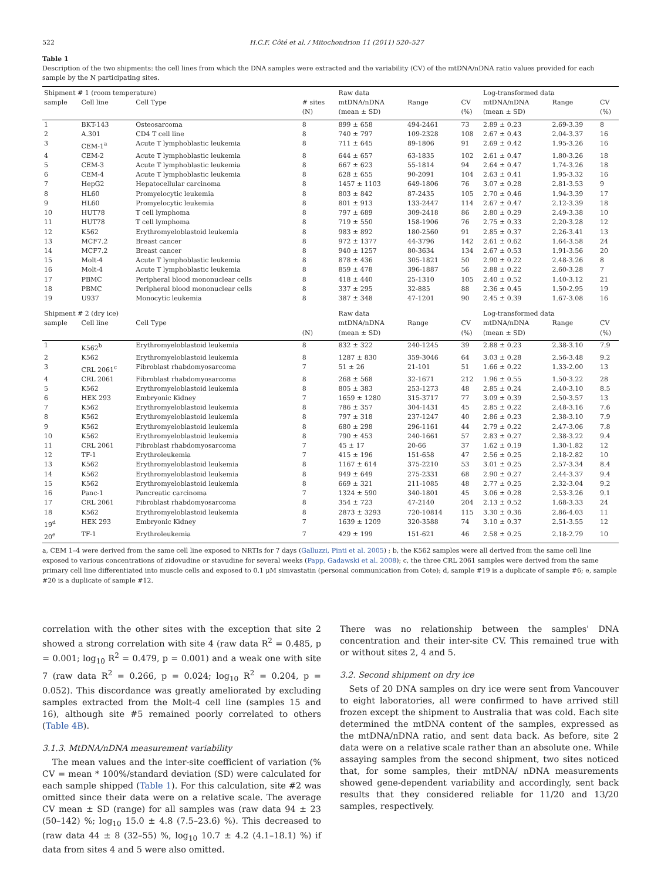522 H.C.F. Côté et al. / Mitochondrion 11 (2011) 520–527
Table 1
Description of the two shipments: the cell lines from which the DNA samples were extracted and the variability (CV) of the mtDNA/nDNA ratio values provided for each sample by the N participating sites.
| Shipment # 1 (room temperature) | | | | Raw data | | | Log-transformed data | | |
| sample | Cell line | Cell Type | # sites (N) | mtDNA/nDNA (mean ± SD) | Range | CV (%) | mtDNA/nDNA (mean ± SD) | Range | CV (%) |
| 1 | BKT-143 | Osteosarcoma | 8 | 899 ± 658 | 494-2461 | 73 | 2.89 ± 0.23 | 2.69-3.39 | 8 |
| 2 | A.301 | CD4 T cell line | 8 | 740 ± 797 | 109-2328 | 108 | 2.67 ± 0.43 | 2.04-3.37 | 16 |
| 3 | CEM-1<sup>a</sup> | Acute T lymphoblastic leukemia | 8 | 711 ± 645 | 89-1806 | 91 | 2.69 ± 0.42 | 1.95-3.26 | 16 |
| 4 | CEM-2 | Acute T lymphoblastic leukemia | 8 | 644 ± 657 | 63-1835 | 102 | 2.61 ± 0.47 | 1.80-3.26 | 18 |
| 5 | CEM-3 | Acute T lymphoblastic leukemia | 8 | 667 ± 623 | 55-1814 | 94 | 2.64 ± 0.47 | 1.74-3.26 | 18 |
| 6 | CEM-4 | Acute T lymphoblastic leukemia | 8 | 628 ± 655 | 90-2091 | 104 | 2.63 ± 0.41 | 1.95-3.32 | 16 |
| 7 | HepG2 | Hepatocellular carcinoma | 8 | 1457 ± 1103 | 649-1806 | 76 | 3.07 ± 0.28 | 2.81-3.53 | 9 |
| 8 | HL60 | Promyelocytic leukemia | 8 | 803 ± 842 | 87-2435 | 105 | 2.70 ± 0.46 | 1.94-3.39 | 17 |
| 9 | HL60 | Promyelocytic leukemia | 8 | 801 ± 913 | 133-2447 | 114 | 2.67 ± 0.47 | 2.12-3.39 | 18 |
| 10 | HUT78 | T cell lymphoma | 8 | 797 ± 689 | 309-2418 | 86 | 2.80 ± 0.29 | 2.49-3.38 | 10 |
| 11 | HUT78 | T cell lymphoma | 8 | 719 ± 550 | 158-1906 | 76 | 2.75 ± 0.33 | 2.20-3.28 | 12 |
| 12 | K562 | Erythromyeloblastoid leukemia | 8 | 983 ± 892 | 180-2560 | 91 | 2.85 ± 0.37 | 2.26-3.41 | 13 |
| 13 | MCF7.2 | Breast cancer | 8 | 972 ± 1377 | 44-3796 | 142 | 2.61 ± 0.62 | 1.64-3.58 | 24 |
| 14 | MCF7.2 | Breast cancer | 8 | 940 ± 1257 | 80-3634 | 134 | 2.67 ± 0.53 | 1.91-3.56 | 20 |
| 15 | Molt-4 | Acute T lymphoblastic leukemia | 8 | 878 ± 436 | 305-1821 | 50 | 2.90 ± 0.22 | 2.48-3.26 | 8 |
| 16 | Molt-4 | Acute T lymphoblastic leukemia | 8 | 859 ± 478 | 396-1887 | 56 | 2.88 ± 0.22 | 2.60-3.28 | 7 |
| 17 | PBMC | Peripheral blood mononuclear cells | 8 | 418 ± 440 | 25-1310 | 105 | 2.40 ± 0.52 | 1.40-3.12 | 21 |
| 18 | PBMC | Peripheral blood mononuclear cells | 8 | 337 ± 295 | 32-885 | 88 | 2.36 ± 0.45 | 1.50-2.95 | 19 |
| 19 | U937 | Monocytic leukemia | 8 | 387 ± 348 | 47-1201 | 90 | 2.45 ± 0.39 | 1.67-3.08 | 16 |
| Shipment # 2 (dry ice) | | | | Raw data | | | Log-transformed data | | |
| sample | Cell line | Cell Type | (N) | mtDNA/nDNA (mean ± SD) | Range | CV (%) | mtDNA/nDNA (mean ± SD) | Range | CV (%) |
| 1 | K562<sup>b</sup> | Erythromyeloblastoid leukemia | 8 | 832 ± 322 | 240-1245 | 39 | 2.88 ± 0.23 | 2.38-3.10 | 7.9 |
| 2 | K562 | Erythromyeloblastoid leukemia | 8 | 1287 ± 830 | 359-3046 | 64 | 3.03 ± 0.28 | 2.56-3.48 | 9.2 |
| 3 | CRL 2061<sup>c</sup> | Fibroblast rhabdomyosarcoma | 7 | 51 ± 26 | 21-101 | 51 | 1.66 ± 0.22 | 1.33-2.00 | 13 |
| 4 | CRL 2061 | Fibroblast rhabdomyosarcoma | 8 | 268 ± 568 | 32-1671 | 212 | 1.96 ± 0.55 | 1.50-3.22 | 28 |
| 5 | K562 | Erythromyeloblastoid leukemia | 8 | 805 ± 383 | 253-1273 | 48 | 2.85 ± 0.24 | 2.40-3.10 | 8.5 |
| 6 | HEK 293 | Embryonic Kidney | 7 | 1659 ± 1280 | 315-3717 | 77 | 3.09 ± 0.39 | 2.50-3.57 | 13 |
| 7 | K562 | Erythromyeloblastoid leukemia | 8 | 786 ± 357 | 304-1431 | 45 | 2.85 ± 0.22 | 2.48-3.16 | 7.6 |
| 8 | K562 | Erythromyeloblastoid leukemia | 8 | 797 ± 318 | 237-1247 | 40 | 2.86 ± 0.23 | 2.38-3.10 | 7.9 |
| 9 | K562 | Erythromyeloblastoid leukemia | 8 | 680 ± 298 | 296-1161 | 44 | 2.79 ± 0.22 | 2.47-3.06 | 7.8 |
| 10 | K562 | Erythromyeloblastoid leukemia | 8 | 790 ± 453 | 240-1661 | 57 | 2.83 ± 0.27 | 2.38-3.22 | 9.4 |
| 11 | CRL 2061 | Fibroblast rhabdomyosarcoma | 7 | 45 ± 17 | 20-66 | 37 | 1.62 ± 0.19 | 1.30-1.82 | 12 |
| 12 | TF-1 | Erythroleukemia | 7 | 415 ± 196 | 151-658 | 47 | 2.56 ± 0.25 | 2.18-2.82 | 10 |
| 13 | K562 | Erythromyeloblastoid leukemia | 8 | 1167 ± 614 | 375-2210 | 53 | 3.01 ± 0.25 | 2.57-3.34 | 8.4 |
| 14 | K562 | Erythromyeloblastoid leukemia | 8 | 949 ± 649 | 275-2331 | 68 | 2.90 ± 0.27 | 2.44-3.37 | 9.4 |
| 15 | K562 | Erythromyeloblastoid leukemia | 8 | 669 ± 321 | 211-1085 | 48 | 2.77 ± 0.25 | 2.32-3.04 | 9.2 |
| 16 | Panc-1 | Pancreatic carcinoma | 7 | 1324 ± 590 | 340-1801 | 45 | 3.06 ± 0.28 | 2.53-3.26 | 9.1 |
| 17 | CRL 2061 | Fibroblast rhabdomyosarcoma | 8 | 354 ± 723 | 47-2140 | 204 | 2.13 ± 0.52 | 1.68-3.33 | 24 |
| 18 | K562 | Erythromyeloblastoid leukemia | 8 | 2873 ± 3293 | 720-10814 | 115 | 3.30 ± 0.36 | 2.86-4.03 | 11 |
| 19<sup>d</sup> | HEK 293 | Embryonic Kidney | 7 | 1639 ± 1209 | 320-3588 | 74 | 3.10 ± 0.37 | 2.51-3.55 | 12 |
| 20<sup>e</sup> | TF-1 | Erythroleukemia | 7 | 429 ± 199 | 151-621 | 46 | 2.58 ± 0.25 | 2.18-2.79 | 10 |
a, CEM 1–4 were derived from the same cell line exposed to NRTIs for 7 days (Galluzzi, Pinti et al. 2005) ; b, the K562 samples were all derived from the same cell line exposed to various concentrations of zidovudine or stavudine for several weeks (Papp, Gadawski et al. 2008); c, the three CRL 2061 samples were derived from the same primary cell line differentiated into muscle cells and exposed to 0.1 μM simvastatin (personal communication from Cote); d, sample #19 is a duplicate of sample #6; e, sample #20 is a duplicate of sample #12.
correlation with the other sites with the exception that site 2 showed a strong correlation with site 4 (raw data R<sup>2</sup> = 0.485, p = 0.001; log<sub>10</sub> R<sup>2</sup> = 0.479, p = 0.001) and a weak one with site 7 (raw data R<sup>2</sup> = 0.266, p = 0.024; log<sub>10</sub> R<sup>2</sup> = 0.204, p = 0.052). This discordance was greatly ameliorated by excluding samples extracted from the Molt-4 cell line (samples 15 and 16), although site #5 remained poorly correlated to others (Table 4B).
3.1.3. MtDNA/nDNA measurement variability
The mean values and the inter-site coefficient of variation (% CV = mean * 100%/standard deviation (SD) were calculated for each sample shipped (Table 1). For this calculation, site #2 was omitted since their data were on a relative scale. The average CV mean ± SD (range) for all samples was (raw data 94 ± 23 (50–142) %; log<sub>10</sub> 15.0 ± 4.8 (7.5–23.6) %). This decreased to (raw data 44 ± 8 (32–55) %, log<sub>10</sub> 10.7 ± 4.2 (4.1–18.1) %) if data from sites 4 and 5 were also omitted.
There was no relationship between the samples' DNA concentration and their inter-site CV. This remained true with or without sites 2, 4 and 5.
3.2. Second shipment on dry ice
Sets of 20 DNA samples on dry ice were sent from Vancouver to eight laboratories, all were confirmed to have arrived still frozen except the shipment to Australia that was cold. Each site determined the mtDNA content of the samples, expressed as the mtDNA/nDNA ratio, and sent data back. As before, site 2 data were on a relative scale rather than an absolute one. While assaying samples from the second shipment, two sites noticed that, for some samples, their mtDNA/ nDNA measurements showed gene-dependent variability and accordingly, sent back results that they considered reliable for 11/20 and 13/20 samples, respectively.